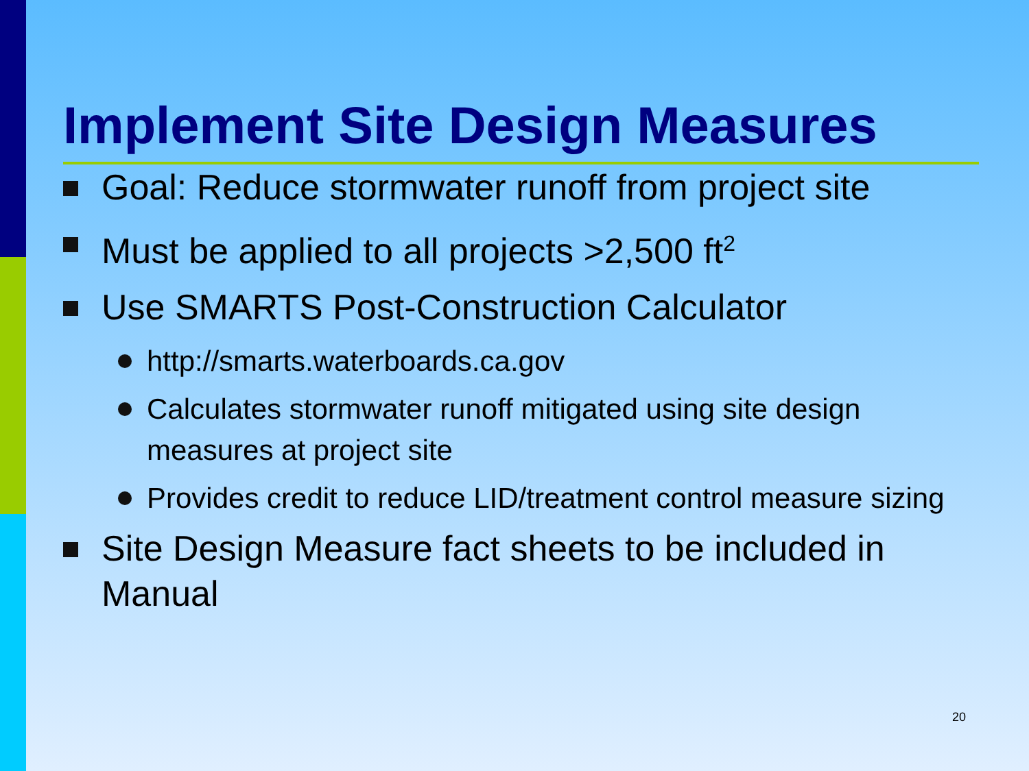Implement Site Design Measures
Goal: Reduce stormwater runoff from project site
Must be applied to all projects >2,500 ft<sup>2</sup>
Use SMARTS Post-Construction Calculator
http://smarts.waterboards.ca.gov
Calculates stormwater runoff mitigated using site design measures at project site
Provides credit to reduce LID/treatment control measure sizing
Site Design Measure fact sheets to be included in Manual
20